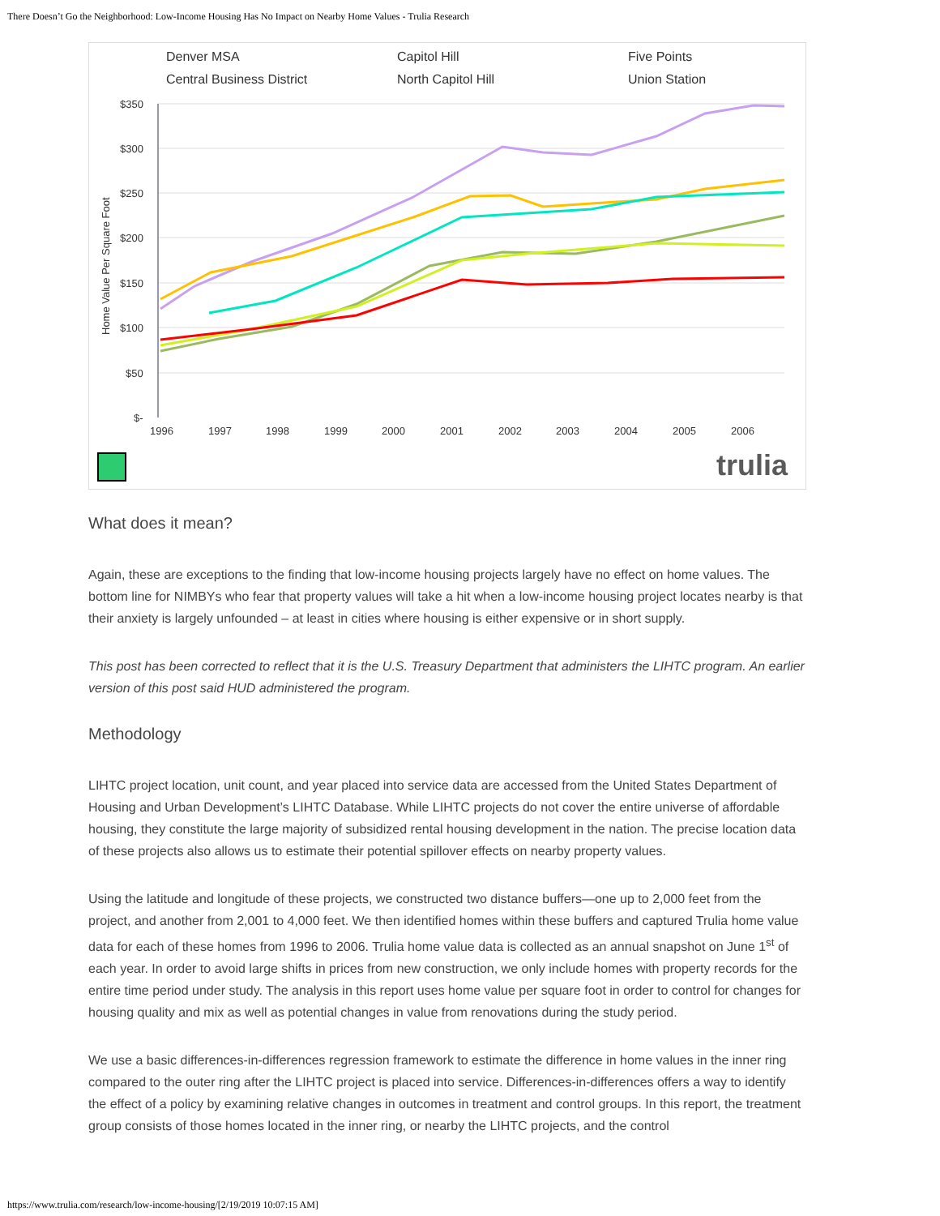There Doesn’t Go the Neighborhood: Low-Income Housing Has No Impact on Nearby Home Values - Trulia Research
Denver MSA Capitol Hill Five Points Central Business District North Capitol Hill Union Station
$350
$300
$250
$200
$150
$100
$50
$-
1996
1997
1998
1999
2000
2001
2002
2003
2004
2005
2006
Home Value Per Square Foot
trulia
What does it mean?
Again, these are exceptions to the finding that low-income housing projects largely have no effect on home values. The bottom line for NIMBYs who fear that property values will take a hit when a low-income housing project locates nearby is that their anxiety is largely unfounded – at least in cities where housing is either expensive or in short supply.
This post has been corrected to reflect that it is the U.S. Treasury Department that administers the LIHTC program. An earlier version of this post said HUD administered the program.
Methodology
LIHTC project location, unit count, and year placed into service data are accessed from the United States Department of Housing and Urban Development’s LIHTC Database. While LIHTC projects do not cover the entire universe of affordable housing, they constitute the large majority of subsidized rental housing development in the nation. The precise location data of these projects also allows us to estimate their potential spillover effects on nearby property values.
Using the latitude and longitude of these projects, we constructed two distance buffers—one up to 2,000 feet from the project, and another from 2,001 to 4,000 feet. We then identified homes within these buffers and captured Trulia home value data for each of these homes from 1996 to 2006. Trulia home value data is collected as an annual snapshot on June 1<sup>st</sup> of each year. In order to avoid large shifts in prices from new construction, we only include homes with property records for the entire time period under study. The analysis in this report uses home value per square foot in order to control for changes for housing quality and mix as well as potential changes in value from renovations during the study period.
We use a basic differences-in-differences regression framework to estimate the difference in home values in the inner ring compared to the outer ring after the LIHTC project is placed into service. Differences-in-differences offers a way to identify the effect of a policy by examining relative changes in outcomes in treatment and control groups. In this report, the treatment group consists of those homes located in the inner ring, or nearby the LIHTC projects, and the control
https://www.trulia.com/research/low-income-housing/[2/19/2019 10:07:15 AM]